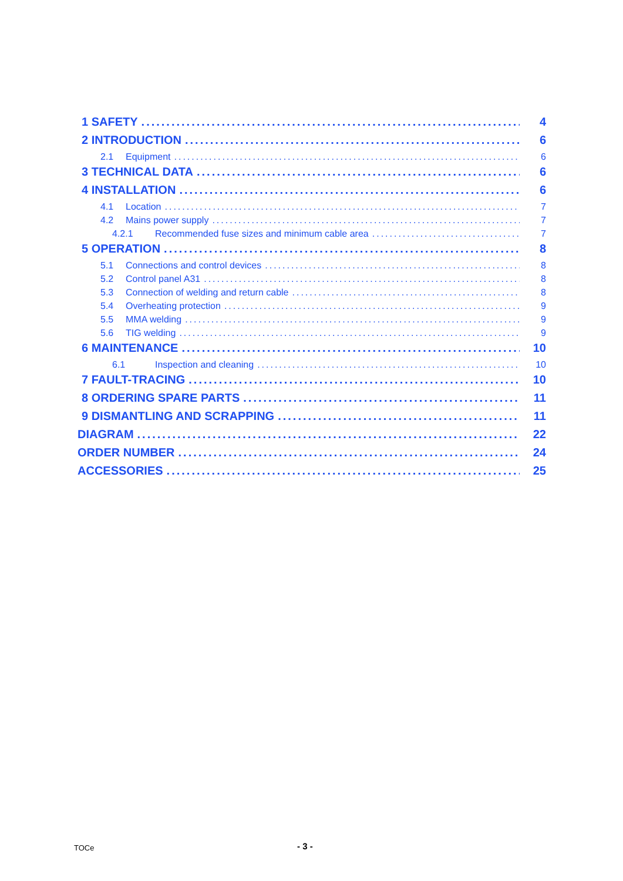1 SAFETY 4
2 INTRODUCTION 6
2.1 Equipment 6
3 TECHNICAL DATA 6
4 INSTALLATION 6
4.1 Location 7
4.2 Mains power supply 7
4.2.1 Recommended fuse sizes and minimum cable area 7
5 OPERATION 8
5.1 Connections and control devices 8
5.2 Control panel A31 8
5.3 Connection of welding and return cable 8
5.4 Overheating protection 9
5.5 MMA welding 9
5.6 TIG welding 9
6 MAINTENANCE 10
6.1 Inspection and cleaning 10
7 FAULT-TRACING 10
8 ORDERING SPARE PARTS 11
9 DISMANTLING AND SCRAPPING 11
DIAGRAM 22
ORDER NUMBER 24
ACCESSORIES 25
TOCe - 3 -